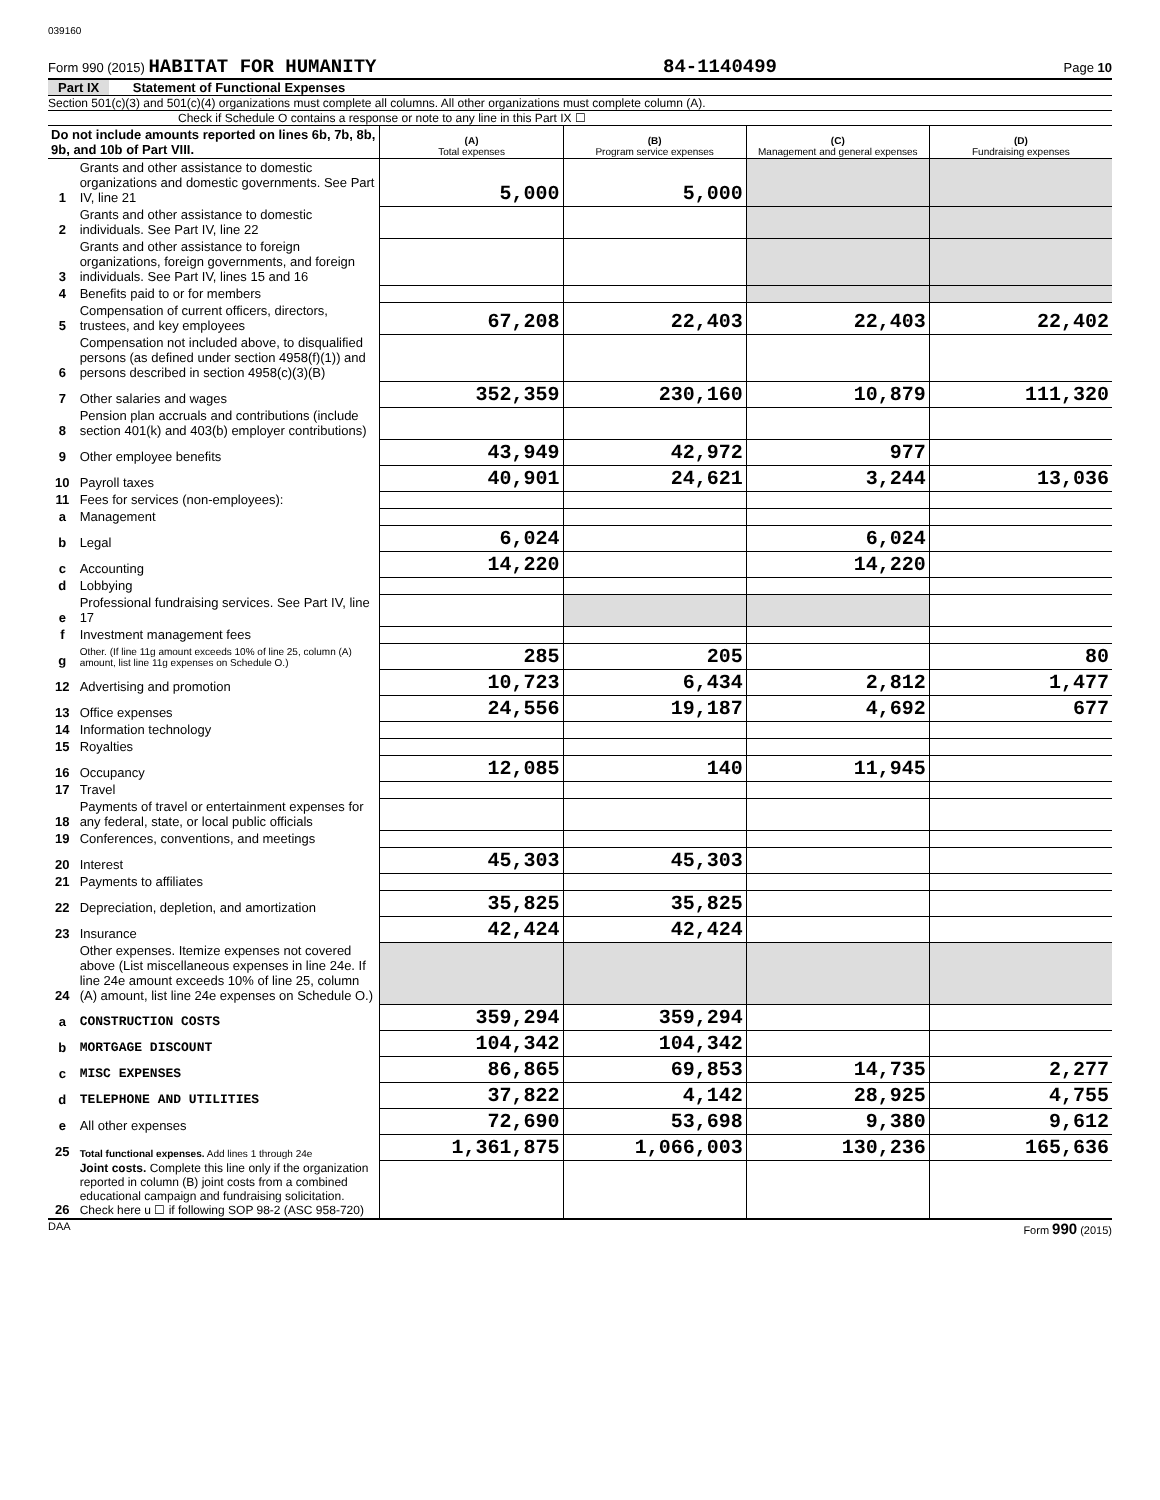039160
Form 990 (2015) HABITAT FOR HUMANITY 84-1140499 Page 10
Part IX Statement of Functional Expenses
Section 501(c)(3) and 501(c)(4) organizations must complete all columns. All other organizations must complete column (A).
Check if Schedule O contains a response or note to any line in this Part IX ☐
| Do not include amounts reported on lines 6b, 7b, 8b, 9b, and 10b of Part VIII. | | (A) Total expenses | (B) Program service expenses | (C) Management and general expenses | (D) Fundraising expenses |
| 1 | Grants and other assistance to domestic organizations and domestic governments. See Part IV, line 21 | 5,000 | 5,000 | | |
| 2 | Grants and other assistance to domestic individuals. See Part IV, line 22 | | | | |
| 3 | Grants and other assistance to foreign organizations, foreign governments, and foreign individuals. See Part IV, lines 15 and 16 | | | | |
| 4 | Benefits paid to or for members | | | | |
| 5 | Compensation of current officers, directors, trustees, and key employees | 67,208 | 22,403 | 22,403 | 22,402 |
| 6 | Compensation not included above, to disqualified persons (as defined under section 4958(f)(1)) and persons described in section 4958(c)(3)(B) | | | | |
| 7 | Other salaries and wages | 352,359 | 230,160 | 10,879 | 111,320 |
| 8 | Pension plan accruals and contributions (include section 401(k) and 403(b) employer contributions) | | | | |
| 9 | Other employee benefits | 43,949 | 42,972 | 977 | |
| 10 | Payroll taxes | 40,901 | 24,621 | 3,244 | 13,036 |
| 11 | Fees for services (non-employees): | | | | |
| a | Management | | | | |
| b | Legal | 6,024 | | 6,024 | |
| c | Accounting | 14,220 | | 14,220 | |
| d | Lobbying | | | | |
| e | Professional fundraising services. See Part IV, line 17 | | | | |
| f | Investment management fees | | | | |
| g | Other. (If line 11g amount exceeds 10% of line 25, column (A) amount, list line 11g expenses on Schedule O.) | 285 | 205 | | 80 |
| 12 | Advertising and promotion | 10,723 | 6,434 | 2,812 | 1,477 |
| 13 | Office expenses | 24,556 | 19,187 | 4,692 | 677 |
| 14 | Information technology | | | | |
| 15 | Royalties | | | | |
| 16 | Occupancy | 12,085 | 140 | 11,945 | |
| 17 | Travel | | | | |
| 18 | Payments of travel or entertainment expenses for any federal, state, or local public officials | | | | |
| 19 | Conferences, conventions, and meetings | | | | |
| 20 | Interest | 45,303 | 45,303 | | |
| 21 | Payments to affiliates | | | | |
| 22 | Depreciation, depletion, and amortization | 35,825 | 35,825 | | |
| 23 | Insurance | 42,424 | 42,424 | | |
| 24 | Other expenses. Itemize expenses not covered above (List miscellaneous expenses in line 24e. If line 24e amount exceeds 10% of line 25, column (A) amount, list line 24e expenses on Schedule O.) | | | | |
| a | CONSTRUCTION COSTS | 359,294 | 359,294 | | |
| b | MORTGAGE DISCOUNT | 104,342 | 104,342 | | |
| c | MISC EXPENSES | 86,865 | 69,853 | 14,735 | 2,277 |
| d | TELEPHONE AND UTILITIES | 37,822 | 4,142 | 28,925 | 4,755 |
| e | All other expenses | 72,690 | 53,698 | 9,380 | 9,612 |
| 25 | Total functional expenses. Add lines 1 through 24e | 1,361,875 | 1,066,003 | 130,236 | 165,636 |
| 26 | Joint costs. Complete this line only if the organization reported in column (B) joint costs from a combined educational campaign and fundraising solicitation. Check here u ☐ if following SOP 98-2 (ASC 958-720) | | | | |
DAA Form 990 (2015)